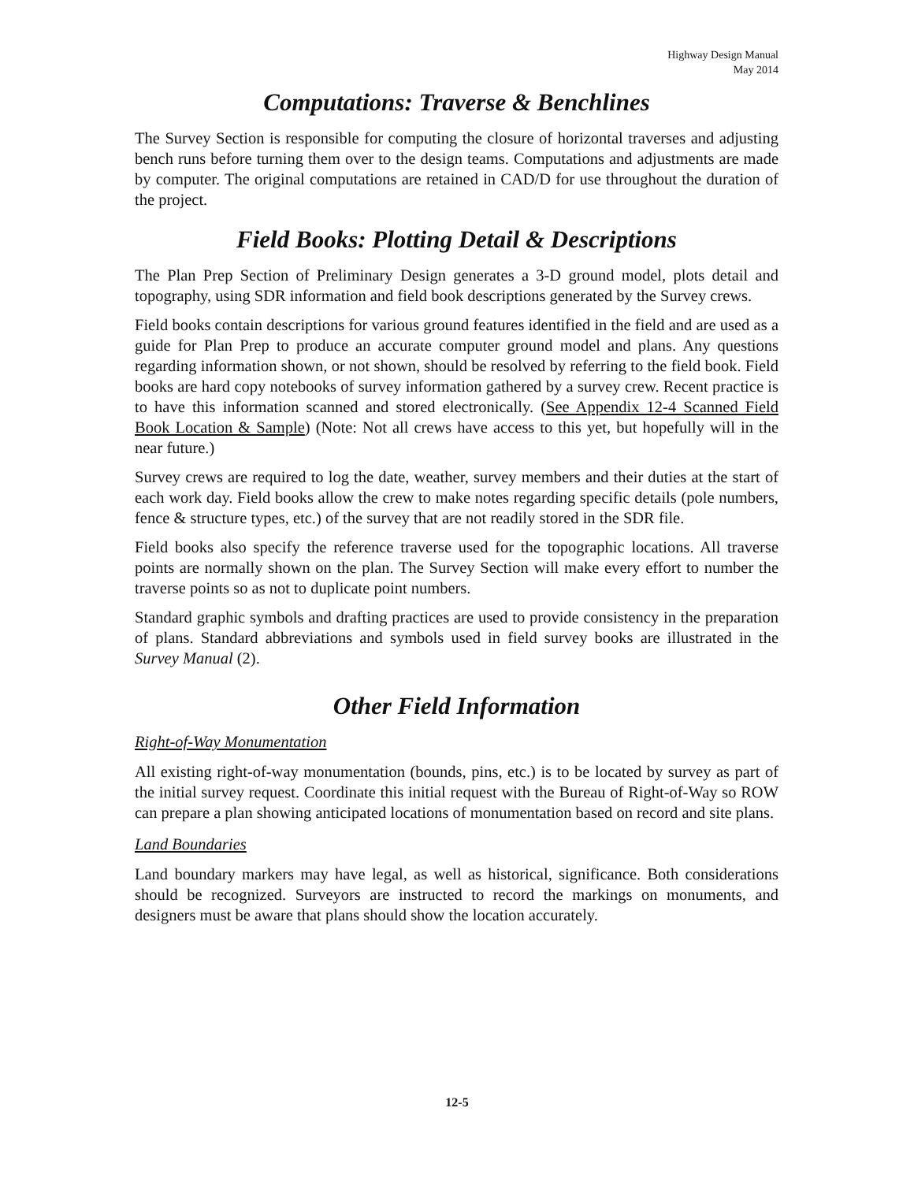Highway Design Manual
May 2014
Computations: Traverse & Benchlines
The Survey Section is responsible for computing the closure of horizontal traverses and adjusting bench runs before turning them over to the design teams. Computations and adjustments are made by computer. The original computations are retained in CAD/D for use throughout the duration of the project.
Field Books: Plotting Detail & Descriptions
The Plan Prep Section of Preliminary Design generates a 3-D ground model, plots detail and topography, using SDR information and field book descriptions generated by the Survey crews.
Field books contain descriptions for various ground features identified in the field and are used as a guide for Plan Prep to produce an accurate computer ground model and plans. Any questions regarding information shown, or not shown, should be resolved by referring to the field book. Field books are hard copy notebooks of survey information gathered by a survey crew. Recent practice is to have this information scanned and stored electronically. (See Appendix 12-4 Scanned Field Book Location & Sample) (Note: Not all crews have access to this yet, but hopefully will in the near future.)
Survey crews are required to log the date, weather, survey members and their duties at the start of each work day. Field books allow the crew to make notes regarding specific details (pole numbers, fence & structure types, etc.) of the survey that are not readily stored in the SDR file.
Field books also specify the reference traverse used for the topographic locations. All traverse points are normally shown on the plan. The Survey Section will make every effort to number the traverse points so as not to duplicate point numbers.
Standard graphic symbols and drafting practices are used to provide consistency in the preparation of plans. Standard abbreviations and symbols used in field survey books are illustrated in the Survey Manual (2).
Other Field Information
Right-of-Way Monumentation
All existing right-of-way monumentation (bounds, pins, etc.) is to be located by survey as part of the initial survey request. Coordinate this initial request with the Bureau of Right-of-Way so ROW can prepare a plan showing anticipated locations of monumentation based on record and site plans.
Land Boundaries
Land boundary markers may have legal, as well as historical, significance. Both considerations should be recognized. Surveyors are instructed to record the markings on monuments, and designers must be aware that plans should show the location accurately.
12-5